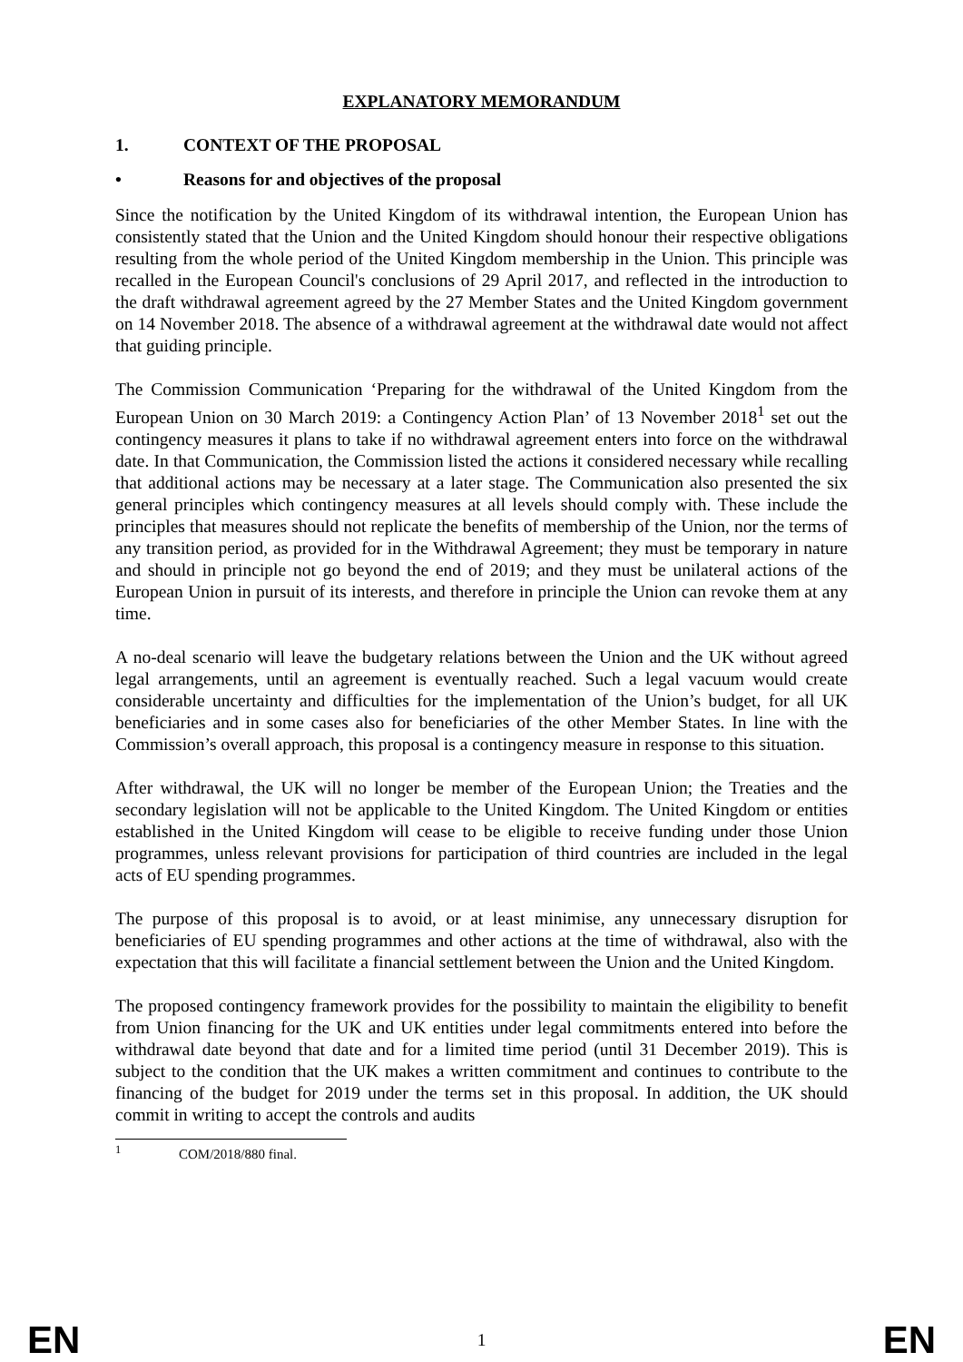EXPLANATORY MEMORANDUM
1. CONTEXT OF THE PROPOSAL
• Reasons for and objectives of the proposal
Since the notification by the United Kingdom of its withdrawal intention, the European Union has consistently stated that the Union and the United Kingdom should honour their respective obligations resulting from the whole period of the United Kingdom membership in the Union. This principle was recalled in the European Council's conclusions of 29 April 2017, and reflected in the introduction to the draft withdrawal agreement agreed by the 27 Member States and the United Kingdom government on 14 November 2018. The absence of a withdrawal agreement at the withdrawal date would not affect that guiding principle.
The Commission Communication ‘Preparing for the withdrawal of the United Kingdom from the European Union on 30 March 2019: a Contingency Action Plan’ of 13 November 2018<sup>1</sup> set out the contingency measures it plans to take if no withdrawal agreement enters into force on the withdrawal date. In that Communication, the Commission listed the actions it considered necessary while recalling that additional actions may be necessary at a later stage. The Communication also presented the six general principles which contingency measures at all levels should comply with. These include the principles that measures should not replicate the benefits of membership of the Union, nor the terms of any transition period, as provided for in the Withdrawal Agreement; they must be temporary in nature and should in principle not go beyond the end of 2019; and they must be unilateral actions of the European Union in pursuit of its interests, and therefore in principle the Union can revoke them at any time.
A no-deal scenario will leave the budgetary relations between the Union and the UK without agreed legal arrangements, until an agreement is eventually reached. Such a legal vacuum would create considerable uncertainty and difficulties for the implementation of the Union’s budget, for all UK beneficiaries and in some cases also for beneficiaries of the other Member States. In line with the Commission’s overall approach, this proposal is a contingency measure in response to this situation.
After withdrawal, the UK will no longer be member of the European Union; the Treaties and the secondary legislation will not be applicable to the United Kingdom. The United Kingdom or entities established in the United Kingdom will cease to be eligible to receive funding under those Union programmes, unless relevant provisions for participation of third countries are included in the legal acts of EU spending programmes.
The purpose of this proposal is to avoid, or at least minimise, any unnecessary disruption for beneficiaries of EU spending programmes and other actions at the time of withdrawal, also with the expectation that this will facilitate a financial settlement between the Union and the United Kingdom.
The proposed contingency framework provides for the possibility to maintain the eligibility to benefit from Union financing for the UK and UK entities under legal commitments entered into before the withdrawal date beyond that date and for a limited time period (until 31 December 2019). This is subject to the condition that the UK makes a written commitment and continues to contribute to the financing of the budget for 2019 under the terms set in this proposal. In addition, the UK should commit in writing to accept the controls and audits
<sup>1</sup> COM/2018/880 final.
EN 1 EN